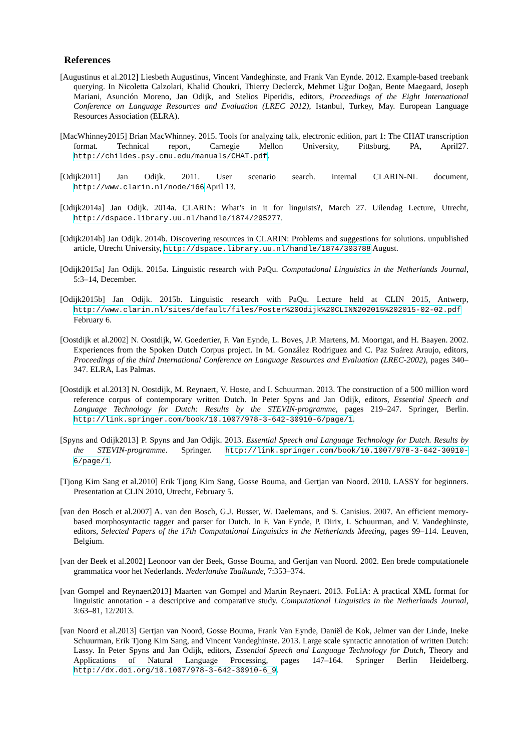References
[Augustinus et al.2012] Liesbeth Augustinus, Vincent Vandeghinste, and Frank Van Eynde. 2012. Example-based treebank querying. In Nicoletta Calzolari, Khalid Choukri, Thierry Declerck, Mehmet Uğur Doğan, Bente Maegaard, Joseph Mariani, Asunción Moreno, Jan Odijk, and Stelios Piperidis, editors, Proceedings of the Eight International Conference on Language Resources and Evaluation (LREC 2012), Istanbul, Turkey, May. European Language Resources Association (ELRA).
[MacWhinney2015] Brian MacWhinney. 2015. Tools for analyzing talk, electronic edition, part 1: The CHAT transcription format. Technical report, Carnegie Mellon University, Pittsburg, PA, April27. http://childes.psy.cmu.edu/manuals/CHAT.pdf.
[Odijk2011] Jan Odijk. 2011. User scenario search. internal CLARIN-NL document, http://www.clarin.nl/node/166 April 13.
[Odijk2014a] Jan Odijk. 2014a. CLARIN: What’s in it for linguists?, March 27. Uilendag Lecture, Utrecht, http://dspace.library.uu.nl/handle/1874/295277.
[Odijk2014b] Jan Odijk. 2014b. Discovering resources in CLARIN: Problems and suggestions for solutions. unpublished article, Utrecht University, http://dspace.library.uu.nl/handle/1874/303788 August.
[Odijk2015a] Jan Odijk. 2015a. Linguistic research with PaQu. Computational Linguistics in the Netherlands Journal, 5:3–14, December.
[Odijk2015b] Jan Odijk. 2015b. Linguistic research with PaQu. Lecture held at CLIN 2015, Antwerp, http://www.clarin.nl/sites/default/files/Poster%20Odijk%20CLIN%202015%202015-02-02.pdf February 6.
[Oostdijk et al.2002] N. Oostdijk, W. Goedertier, F. Van Eynde, L. Boves, J.P. Martens, M. Moortgat, and H. Baayen. 2002. Experiences from the Spoken Dutch Corpus project. In M. González Rodriguez and C. Paz Suárez Araujo, editors, Proceedings of the third International Conference on Language Resources and Evaluation (LREC-2002), pages 340–347. ELRA, Las Palmas.
[Oostdijk et al.2013] N. Oostdijk, M. Reynaert, V. Hoste, and I. Schuurman. 2013. The construction of a 500 million word reference corpus of contemporary written Dutch. In Peter Spyns and Jan Odijk, editors, Essential Speech and Language Technology for Dutch: Results by the STEVIN-programme, pages 219–247. Springer, Berlin. http://link.springer.com/book/10.1007/978-3-642-30910-6/page/1.
[Spyns and Odijk2013] P. Spyns and Jan Odijk. 2013. Essential Speech and Language Technology for Dutch. Results by the STEVIN-programme. Springer. http://link.springer.com/book/10.1007/978-3-642-30910-6/page/1.
[Tjong Kim Sang et al.2010] Erik Tjong Kim Sang, Gosse Bouma, and Gertjan van Noord. 2010. LASSY for beginners. Presentation at CLIN 2010, Utrecht, February 5.
[van den Bosch et al.2007] A. van den Bosch, G.J. Busser, W. Daelemans, and S. Canisius. 2007. An efficient memory-based morphosyntactic tagger and parser for Dutch. In F. Van Eynde, P. Dirix, I. Schuurman, and V. Vandeghinste, editors, Selected Papers of the 17th Computational Linguistics in the Netherlands Meeting, pages 99–114. Leuven, Belgium.
[van der Beek et al.2002] Leonoor van der Beek, Gosse Bouma, and Gertjan van Noord. 2002. Een brede computationele grammatica voor het Nederlands. Nederlandse Taalkunde, 7:353–374.
[van Gompel and Reynaert2013] Maarten van Gompel and Martin Reynaert. 2013. FoLiA: A practical XML format for linguistic annotation - a descriptive and comparative study. Computational Linguistics in the Netherlands Journal, 3:63–81, 12/2013.
[van Noord et al.2013] Gertjan van Noord, Gosse Bouma, Frank Van Eynde, Daniël de Kok, Jelmer van der Linde, Ineke Schuurman, Erik Tjong Kim Sang, and Vincent Vandeghinste. 2013. Large scale syntactic annotation of written Dutch: Lassy. In Peter Spyns and Jan Odijk, editors, Essential Speech and Language Technology for Dutch, Theory and Applications of Natural Language Processing, pages 147–164. Springer Berlin Heidelberg. http://dx.doi.org/10.1007/978-3-642-30910-6_9.